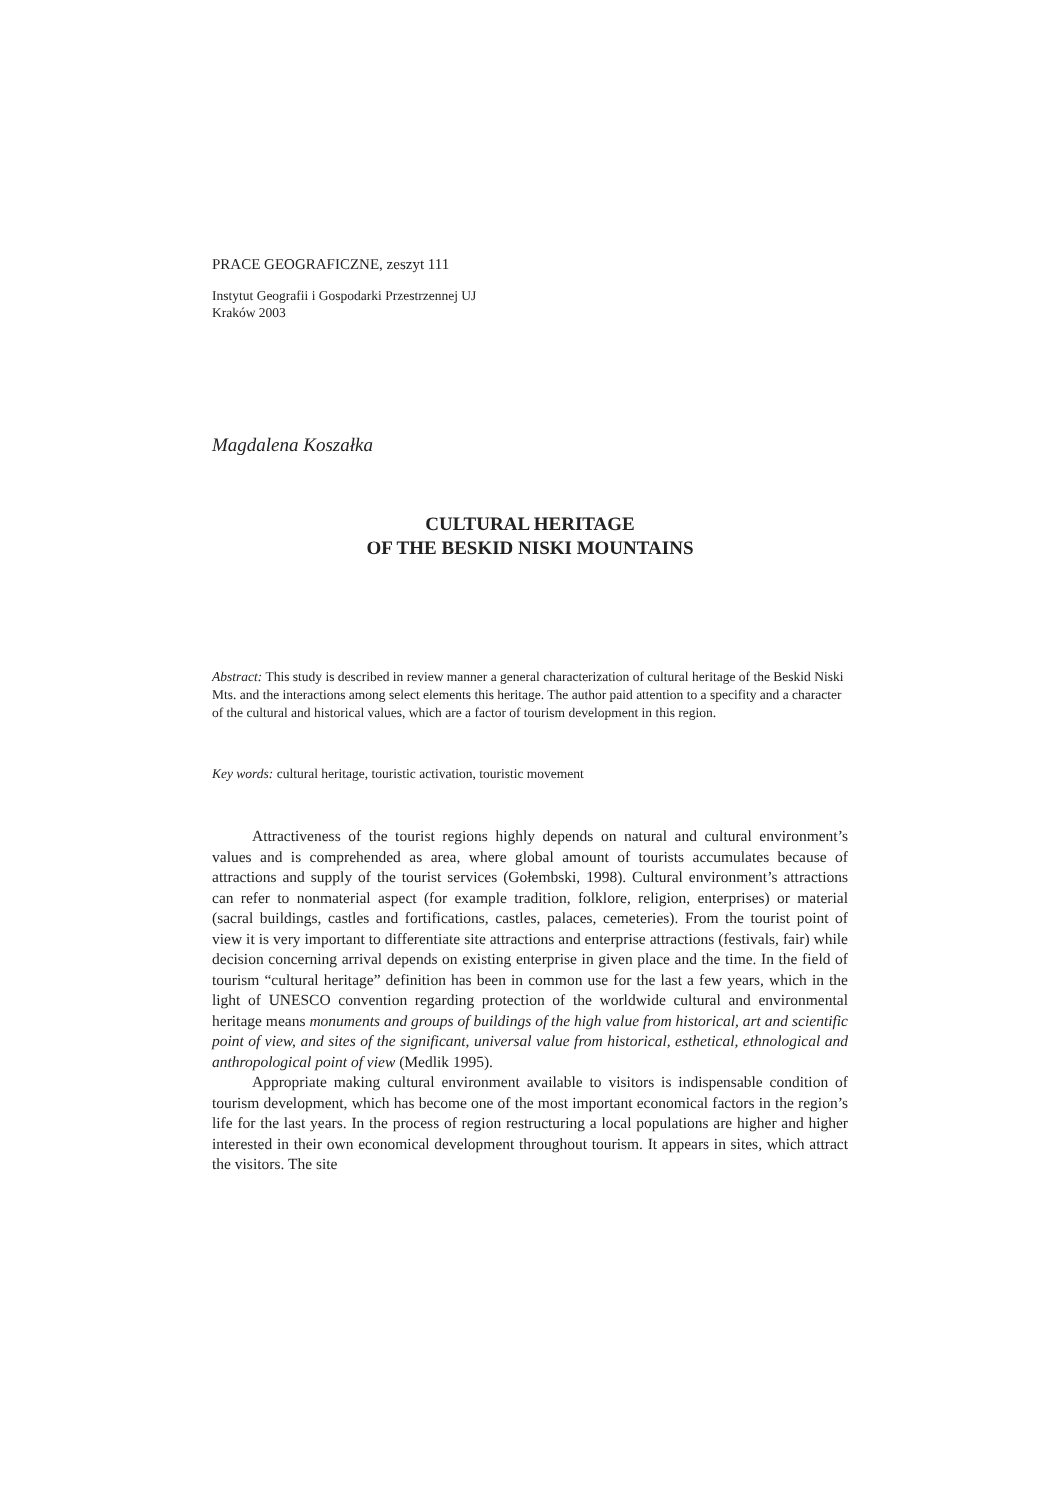PRACE GEOGRAFICZNE, zeszyt 111
Instytut Geografii i Gospodarki Przestrzennej UJ
Kraków 2003
Magdalena Koszałka
CULTURAL HERITAGE
OF THE BESKID NISKI MOUNTAINS
Abstract: This study is described in review manner a general characterization of cultural heritage of the Beskid Niski Mts. and the interactions among select elements this heritage. The author paid attention to a specifity and a character of the cultural and historical values, which are a factor of tourism development in this region.
Key words: cultural heritage, touristic activation, touristic movement
Attractiveness of the tourist regions highly depends on natural and cultural environment’s values and is comprehended as area, where global amount of tourists accumulates because of attractions and supply of the tourist services (Gołembski, 1998). Cultural environment’s attractions can refer to nonmaterial aspect (for example tradition, folklore, religion, enterprises) or material (sacral buildings, castles and fortifications, castles, palaces, cemeteries). From the tourist point of view it is very important to differentiate site attractions and enterprise attractions (festivals, fair) while decision concerning arrival depends on existing enterprise in given place and the time. In the field of tourism “cultural heritage” definition has been in common use for the last a few years, which in the light of UNESCO convention regarding protection of the worldwide cultural and environmental heritage means monuments and groups of buildings of the high value from historical, art and scientific point of view, and sites of the significant, universal value from historical, esthetical, ethnological and anthropological point of view (Medlik 1995).
Appropriate making cultural environment available to visitors is indispensable condition of tourism development, which has become one of the most important economical factors in the region’s life for the last years. In the process of region restructuring a local populations are higher and higher interested in their own economical development throughout tourism. It appears in sites, which attract the visitors. The site